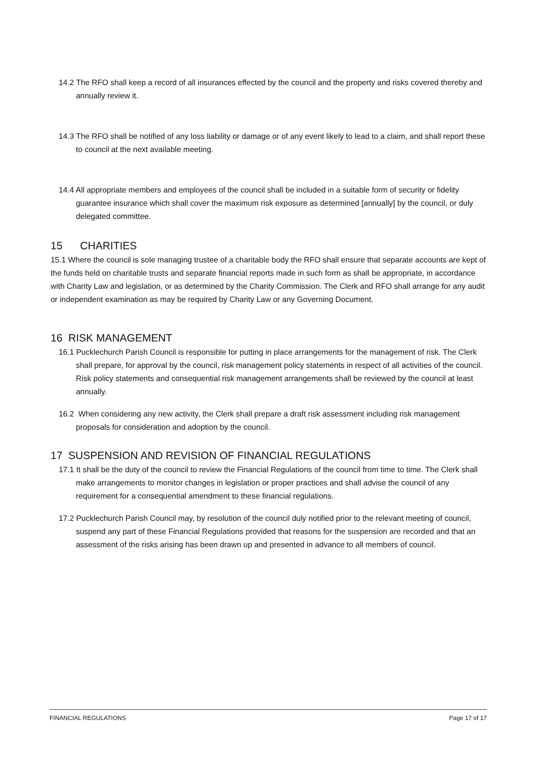14.2 The RFO shall keep a record of all insurances effected by the council and the property and risks covered thereby and annually review it.
14.3 The RFO shall be notified of any loss liability or damage or of any event likely to lead to a claim, and shall report these to council at the next available meeting.
14.4 All appropriate members and employees of the council shall be included in a suitable form of security or fidelity guarantee insurance which shall cover the maximum risk exposure as determined [annually] by the council, or duly delegated committee.
15 CHARITIES
15.1 Where the council is sole managing trustee of a charitable body the RFO shall ensure that separate accounts are kept of the funds held on charitable trusts and separate financial reports made in such form as shall be appropriate, in accordance with Charity Law and legislation, or as determined by the Charity Commission. The Clerk and RFO shall arrange for any audit or independent examination as may be required by Charity Law or any Governing Document.
16 RISK MANAGEMENT
16.1 Pucklechurch Parish Council is responsible for putting in place arrangements for the management of risk. The Clerk shall prepare, for approval by the council, risk management policy statements in respect of all activities of the council. Risk policy statements and consequential risk management arrangements shall be reviewed by the council at least annually.
16.2 When considering any new activity, the Clerk shall prepare a draft risk assessment including risk management proposals for consideration and adoption by the council.
17 SUSPENSION AND REVISION OF FINANCIAL REGULATIONS
17.1 It shall be the duty of the council to review the Financial Regulations of the council from time to time. The Clerk shall make arrangements to monitor changes in legislation or proper practices and shall advise the council of any requirement for a consequential amendment to these financial regulations.
17.2 Pucklechurch Parish Council may, by resolution of the council duly notified prior to the relevant meeting of council, suspend any part of these Financial Regulations provided that reasons for the suspension are recorded and that an assessment of the risks arising has been drawn up and presented in advance to all members of council.
FINANCIAL REGULATIONS Page 17 of 17